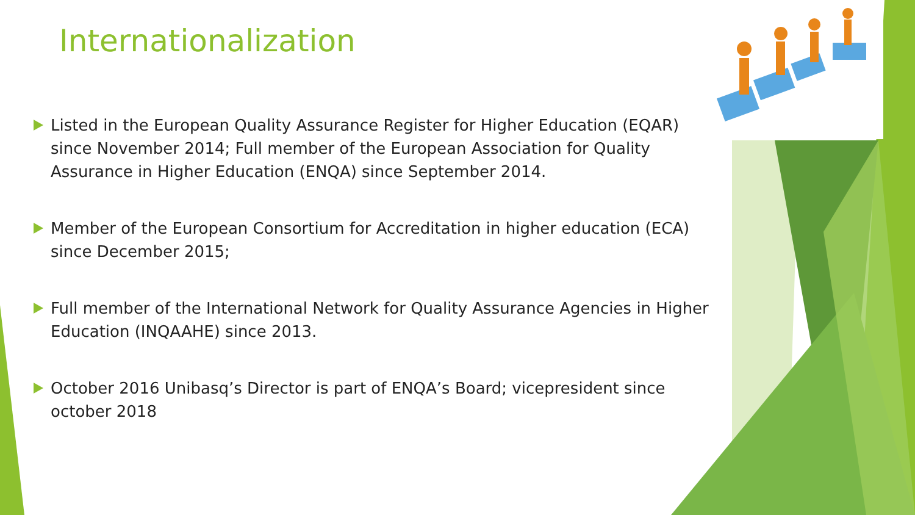Internationalization
Listed in the European Quality Assurance Register for Higher Education (EQAR) since November 2014; Full member of the European Association for Quality Assurance in Higher Education (ENQA) since September 2014.
Member of the European Consortium for Accreditation in higher education (ECA) since December 2015;
Full member of the International Network for Quality Assurance Agencies in Higher Education (INQAAHE) since 2013.
October 2016 Unibasq’s Director is part of ENQA’s Board; vicepresident since october 2018